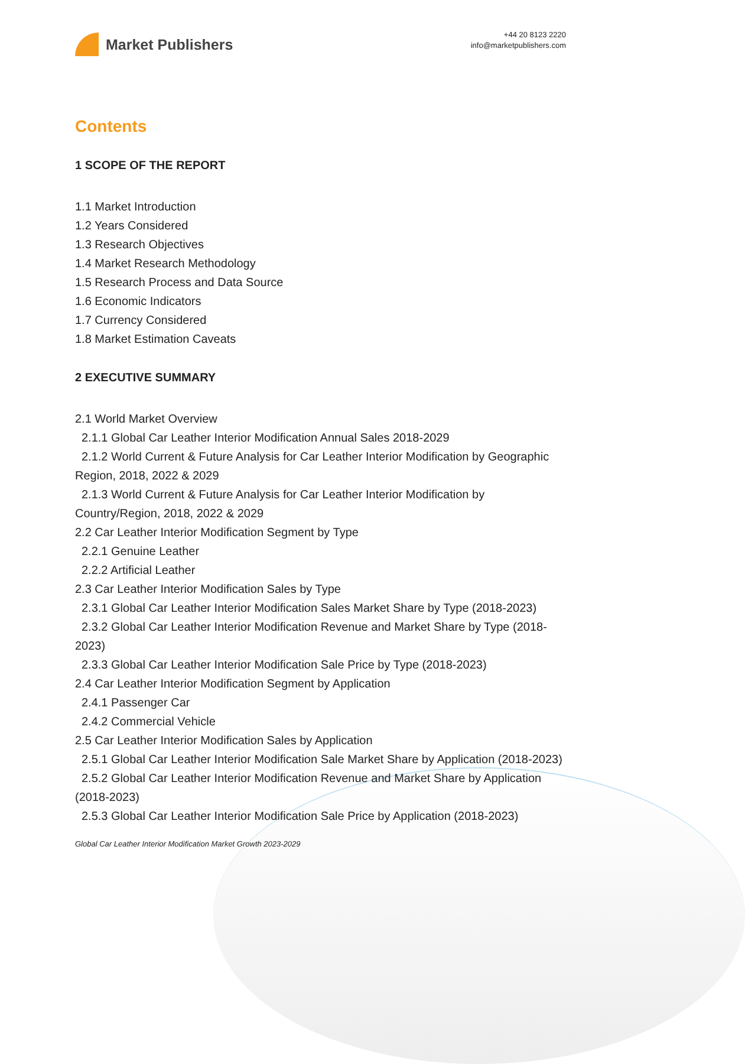Market Publishers
+44 20 8123 2220
info@marketpublishers.com
Contents
1 SCOPE OF THE REPORT
1.1 Market Introduction
1.2 Years Considered
1.3 Research Objectives
1.4 Market Research Methodology
1.5 Research Process and Data Source
1.6 Economic Indicators
1.7 Currency Considered
1.8 Market Estimation Caveats
2 EXECUTIVE SUMMARY
2.1 World Market Overview
2.1.1 Global Car Leather Interior Modification Annual Sales 2018-2029
2.1.2 World Current & Future Analysis for Car Leather Interior Modification by Geographic Region, 2018, 2022 & 2029
2.1.3 World Current & Future Analysis for Car Leather Interior Modification by Country/Region, 2018, 2022 & 2029
2.2 Car Leather Interior Modification Segment by Type
2.2.1 Genuine Leather
2.2.2 Artificial Leather
2.3 Car Leather Interior Modification Sales by Type
2.3.1 Global Car Leather Interior Modification Sales Market Share by Type (2018-2023)
2.3.2 Global Car Leather Interior Modification Revenue and Market Share by Type (2018-2023)
2.3.3 Global Car Leather Interior Modification Sale Price by Type (2018-2023)
2.4 Car Leather Interior Modification Segment by Application
2.4.1 Passenger Car
2.4.2 Commercial Vehicle
2.5 Car Leather Interior Modification Sales by Application
2.5.1 Global Car Leather Interior Modification Sale Market Share by Application (2018-2023)
2.5.2 Global Car Leather Interior Modification Revenue and Market Share by Application (2018-2023)
2.5.3 Global Car Leather Interior Modification Sale Price by Application (2018-2023)
Global Car Leather Interior Modification Market Growth 2023-2029